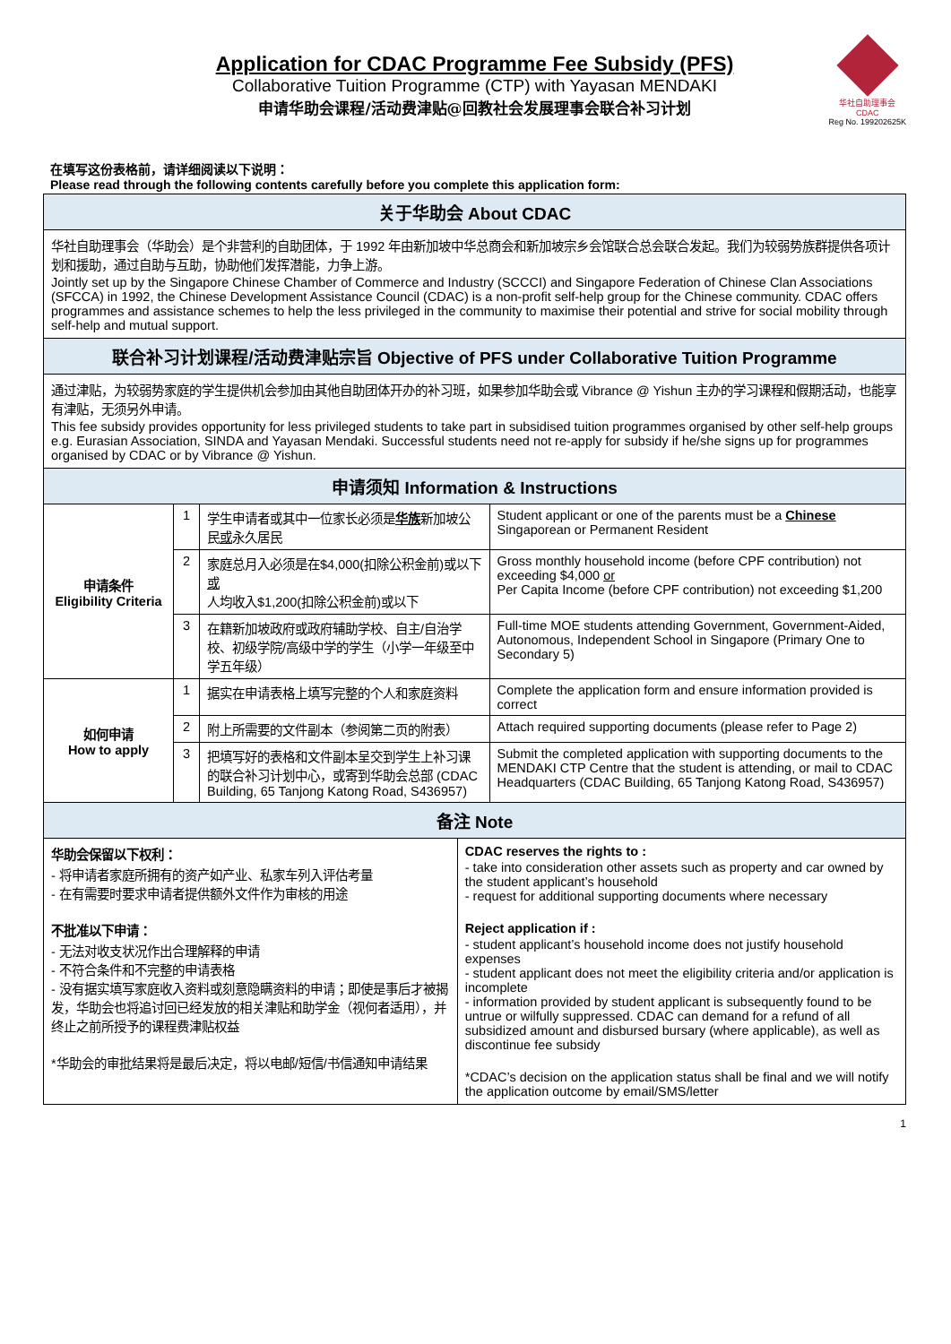Application for CDAC Programme Fee Subsidy (PFS)
Collaborative Tuition Programme (CTP) with Yayasan MENDAKI
申请华助会课程/活动费津贴@回教社会发展理事会联合补习计划
华社自助理事会
CDAC
Reg No. 199202625K
在填写这份表格前，请详细阅读以下说明：
Please read through the following contents carefully before you complete this application form:
| 关于华助会 About CDAC | | | |
| 华社自助理事会（华助会）是个非营利的自助团体，于 1992 年由新加坡中华总商会和新加坡宗乡会馆联合总会联合发起。我们为较弱势族群提供各项计划和援助，通过自助与互助，协助他们发挥潜能，力争上游。 Jointly set up by the Singapore Chinese Chamber of Commerce and Industry (SCCCI) and Singapore Federation of Chinese Clan Associations (SFCCA) in 1992, the Chinese Development Assistance Council (CDAC) is a non-profit self-help group for the Chinese community. CDAC offers programmes and assistance schemes to help the less privileged in the community to maximise their potential and strive for social mobility through self-help and mutual support. | | | |
| 联合补习计划课程/活动费津贴宗旨 Objective of PFS under Collaborative Tuition Programme | | | |
| 通过津贴，为较弱势家庭的学生提供机会参加由其他自助团体开办的补习班，如果参加华助会或 Vibrance @ Yishun 主办的学习课程和假期活动，也能享有津贴，无须另外申请。 This fee subsidy provides opportunity for less privileged students to take part in subsidised tuition programmes organised by other self-help groups e.g. Eurasian Association, SINDA and Yayasan Mendaki. Successful students need not re-apply for subsidy if he/she signs up for programmes organised by CDAC or by Vibrance @ Yishun. | | | |
| 申请须知 Information & Instructions | | | |
| 申请条件 Eligibility Criteria | 1 | 学生申请者或其中一位家长必须是 华族 新加坡公民 或 永久居民 | Student applicant or one of the parents must be a Chinese Singaporean or Permanent Resident |
| | 2 | 家庭总月入必须是在$4,000(扣除公积金前)或以下 或 人均收入$1,200(扣除公积金前)或以下 | Gross monthly household income (before CPF contribution) not exceeding $4,000 or Per Capita Income (before CPF contribution) not exceeding $1,200 |
| | 3 | 在籍新加坡政府或政府辅助学校、自主/自治学校、初级学院/高级中学的学生（小学一年级至中学五年级） | Full-time MOE students attending Government, Government-Aided, Autonomous, Independent School in Singapore (Primary One to Secondary 5) |
| 如何申请 How to apply | 1 | 据实在申请表格上填写完整的个人和家庭资料 | Complete the application form and ensure information provided is correct |
| | 2 | 附上所需要的文件副本（参阅第二页的附表） | Attach required supporting documents (please refer to Page 2) |
| | 3 | 把填写好的表格和文件副本呈交到学生上补习课的联合补习计划中心，或寄到华助会总部 (CDAC Building, 65 Tanjong Katong Road, S436957) | Submit the completed application with supporting documents to the MENDAKI CTP Centre that the student is attending, or mail to CDAC Headquarters (CDAC Building, 65 Tanjong Katong Road, S436957) |
| 备注 Note | | | |
| 华助会保留以下权利： - 将申请者家庭所拥有的资产如产业、私家车列入评估考量 - 在有需要时要求申请者提供额外文件作为审核的用途 不批准以下申请： - 无法对收支状况作出合理解释的申请 - 不符合条件和不完整的申请表格 - 没有据实填写家庭收入资料或刻意隐瞒资料的申请；即使是事后才被揭发，华助会也将追讨回已经发放的相关津贴和助学金（视何者适用），并终止之前所授予的课程费津贴权益 *华助会的审批结果将是最后决定，将以电邮/短信/书信通知申请结果 | CDAC reserves the rights to : - take into consideration other assets such as property and car owned by the student applicant’s household - request for additional supporting documents where necessary Reject application if : - student applicant’s household income does not justify household expenses - student applicant does not meet the eligibility criteria and/or application is incomplete - information provided by student applicant is subsequently found to be untrue or wilfully suppressed. CDAC can demand for a refund of all subsidized amount and disbursed bursary (where applicable), as well as discontinue fee subsidy *CDAC’s decision on the application status shall be final and we will notify the application outcome by email/SMS/letter |
1